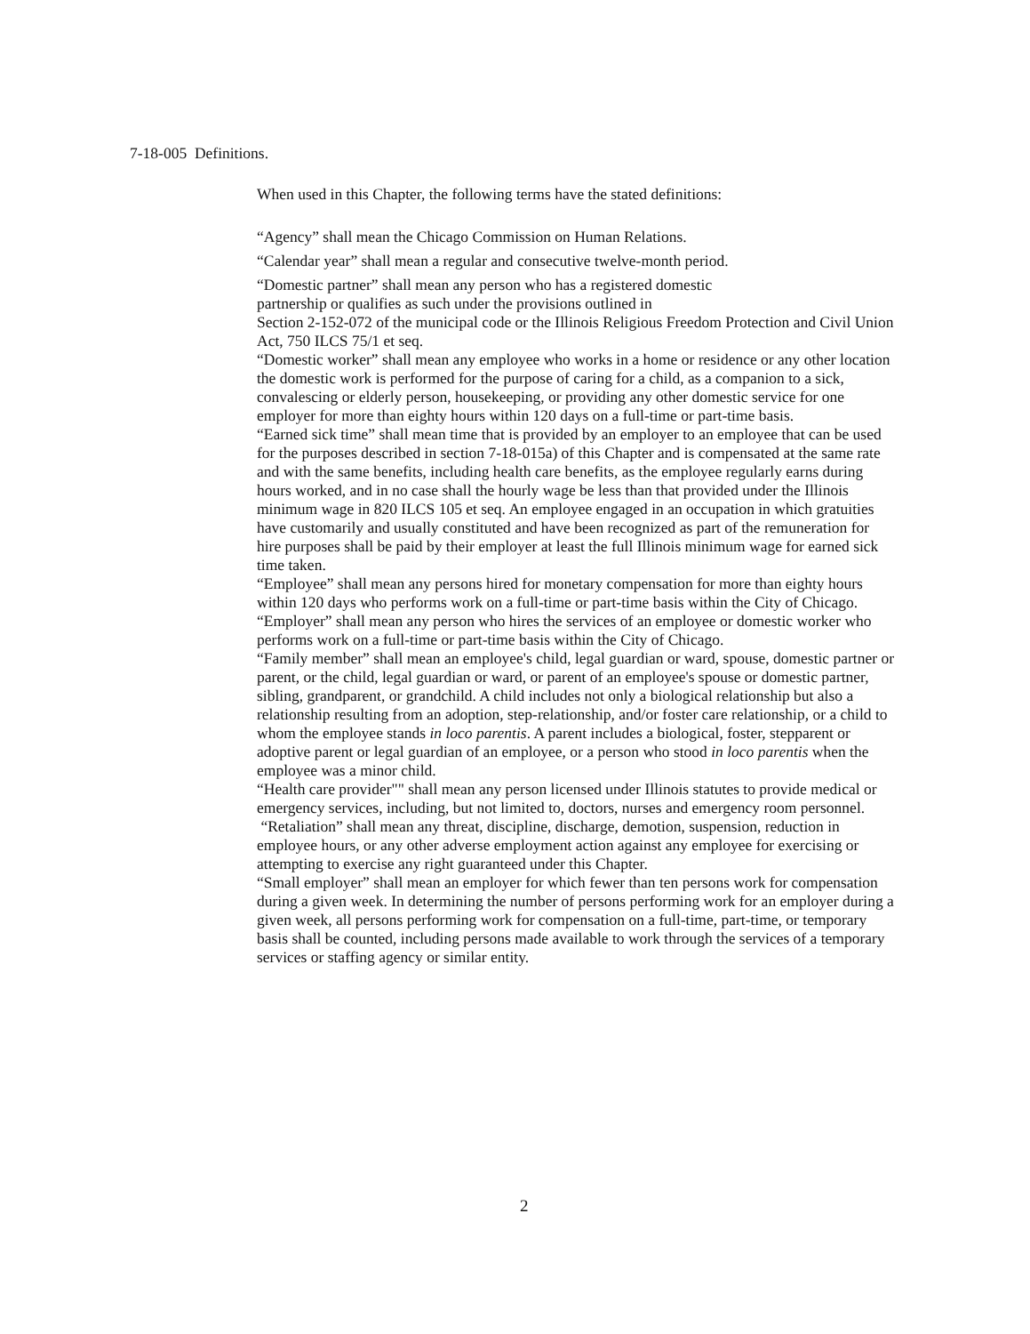7-18-005 Definitions.
When used in this Chapter, the following terms have the stated definitions:
“Agency” shall mean the Chicago Commission on Human Relations.
“Calendar year” shall mean a regular and consecutive twelve-month period.
“Domestic partner” shall mean any person who has a registered domestic
partnership or qualifies as such under the provisions outlined in
Section 2-152-072 of the municipal code or the Illinois Religious Freedom Protection and Civil Union Act, 750 ILCS 75/1 et seq.
“Domestic worker” shall mean any employee who works in a home or residence or any other location the domestic work is performed for the purpose of caring for a child, as a companion to a sick, convalescing or elderly person, housekeeping, or providing any other domestic service for one employer for more than eighty hours within 120 days on a full-time or part-time basis.
“Earned sick time” shall mean time that is provided by an employer to an employee that can be used for the purposes described in section 7-18-015a) of this Chapter and is compensated at the same rate and with the same benefits, including health care benefits, as the employee regularly earns during hours worked, and in no case shall the hourly wage be less than that provided under the Illinois minimum wage in 820 ILCS 105 et seq. An employee engaged in an occupation in which gratuities have customarily and usually constituted and have been recognized as part of the remuneration for hire purposes shall be paid by their employer at least the full Illinois minimum wage for earned sick time taken.
“Employee” shall mean any persons hired for monetary compensation for more than eighty hours within 120 days who performs work on a full-time or part-time basis within the City of Chicago.
“Employer” shall mean any person who hires the services of an employee or domestic worker who performs work on a full-time or part-time basis within the City of Chicago.
“Family member” shall mean an employee's child, legal guardian or ward, spouse, domestic partner or parent, or the child, legal guardian or ward, or parent of an employee's spouse or domestic partner, sibling, grandparent, or grandchild. A child includes not only a biological relationship but also a relationship resulting from an adoption, step-relationship, and/or foster care relationship, or a child to whom the employee stands in loco parentis. A parent includes a biological, foster, stepparent or adoptive parent or legal guardian of an employee, or a person who stood in loco parentis when the employee was a minor child.
“Health care provider"" shall mean any person licensed under Illinois statutes to provide medical or emergency services, including, but not limited to, doctors, nurses and emergency room personnel.
“Retaliation” shall mean any threat, discipline, discharge, demotion, suspension, reduction in employee hours, or any other adverse employment action against any employee for exercising or attempting to exercise any right guaranteed under this Chapter.
“Small employer” shall mean an employer for which fewer than ten persons work for compensation during a given week. In determining the number of persons performing work for an employer during a given week, all persons performing work for compensation on a full-time, part-time, or temporary basis shall be counted, including persons made available to work through the services of a temporary services or staffing agency or similar entity.
2